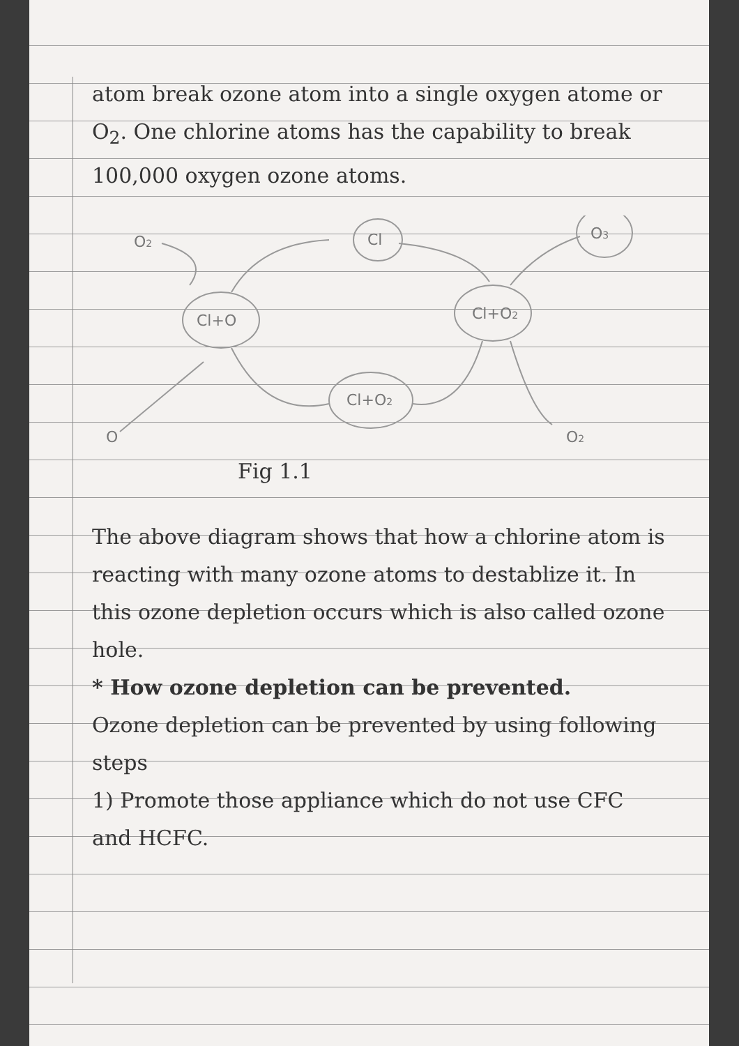atom break ozone atom into a single oxygen atome or O<sub>2</sub>. One chlorine atoms has the capability to break 100,000 oxygen ozone atoms.
Cl+O
Cl+O2
Cl+O2
Cl
O3
O2
O
O2
Fig 1.1
The above diagram shows that how a chlorine atom is reacting with many ozone atoms to destablize it. In this ozone depletion occurs which is also called ozone hole.
* How ozone depletion can be prevented.
Ozone depletion can be prevented by using following steps
1) Promote those appliance which do not use CFC and HCFC.